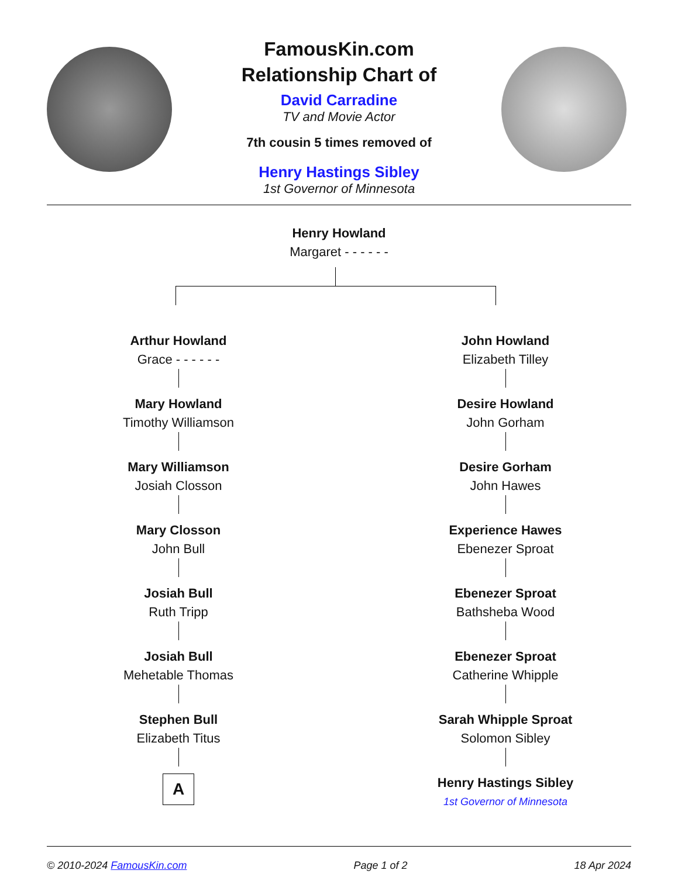FamousKin.com
Relationship Chart of
David Carradine
TV and Movie Actor
7th cousin 5 times removed of
Henry Hastings Sibley
1st Governor of Minnesota
Henry Howland
Margaret - - - - - -
Arthur Howland
Grace - - - - - -
Mary Howland
Timothy Williamson
Mary Williamson
Josiah Closson
Mary Closson
John Bull
Josiah Bull
Ruth Tripp
Josiah Bull
Mehetable Thomas
Stephen Bull
Elizabeth Titus
A
John Howland
Elizabeth Tilley
Desire Howland
John Gorham
Desire Gorham
John Hawes
Experience Hawes
Ebenezer Sproat
Ebenezer Sproat
Bathsheba Wood
Ebenezer Sproat
Catherine Whipple
Sarah Whipple Sproat
Solomon Sibley
Henry Hastings Sibley
1st Governor of Minnesota
© 2010-2024 FamousKin.com Page 1 of 2 18 Apr 2024